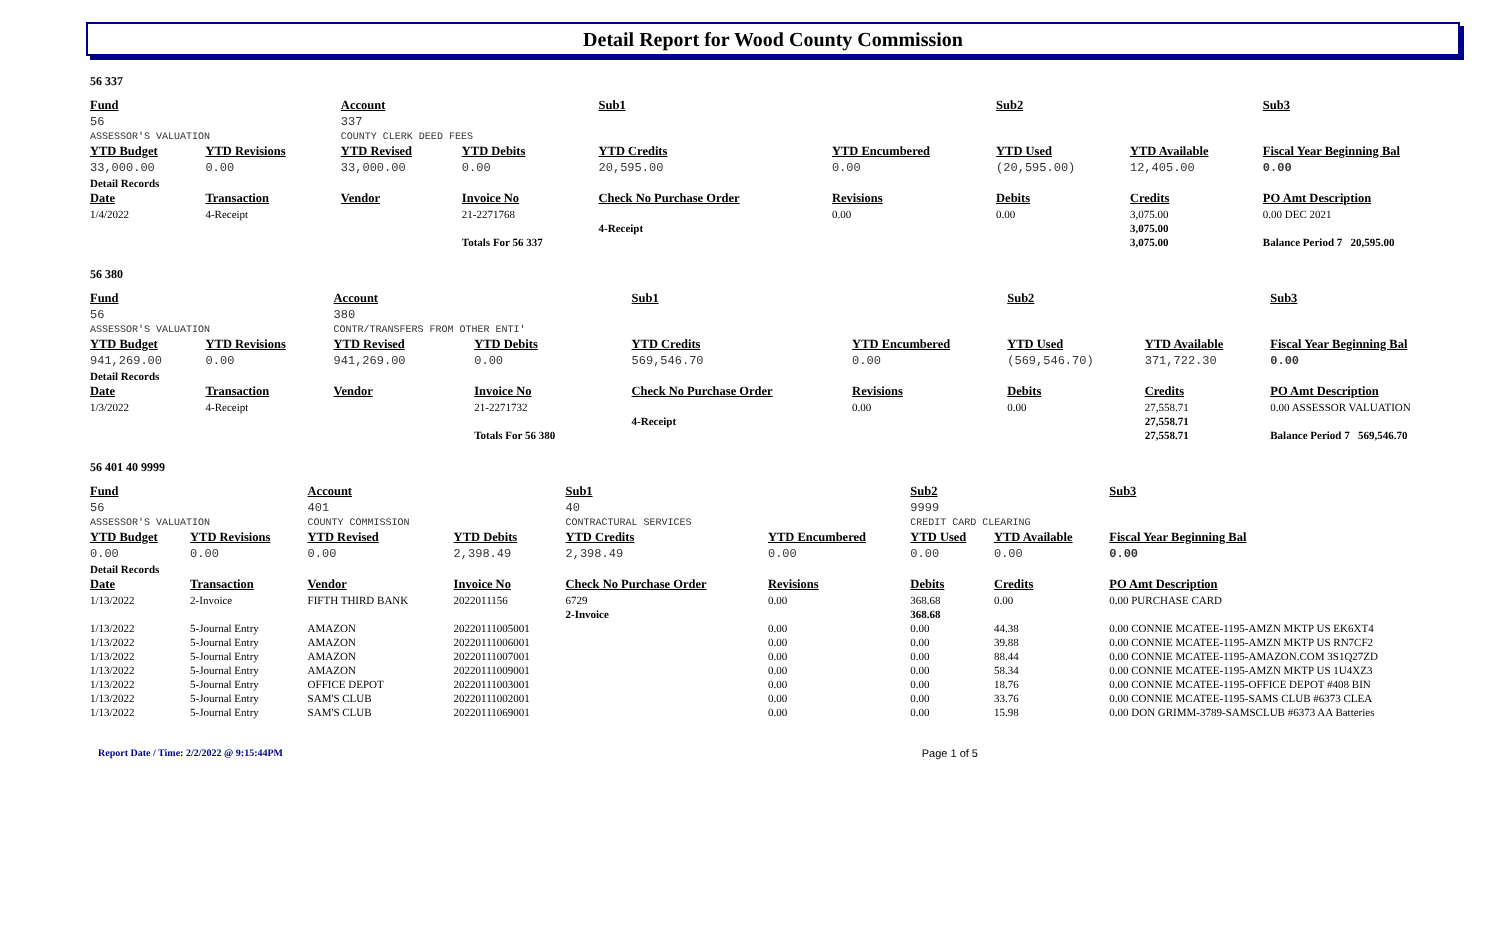Detail Report for Wood County Commission
56 337
| Fund | | Account | | Sub1 | | Sub2 | | Sub3 |
| --- | --- | --- | --- | --- | --- | --- | --- | --- |
| 56 | | 337 | | | | | | |
| ASSESSOR'S VALUATION | | COUNTY CLERK DEED FEES | | | | | | |
| YTD Budget | YTD Revisions | YTD Revised | YTD Debits | YTD Credits | YTD Encumbered | YTD Used | YTD Available | Fiscal Year Beginning Bal |
| 33,000.00 | 0.00 | 33,000.00 | 0.00 | 20,595.00 | 0.00 | (20,595.00) | 12,405.00 | 0.00 |
| Detail Records | | | | | | | | |
| Date | Transaction | Vendor | Invoice No | Check No Purchase Order | Revisions | Debits | Credits | PO Amt Description |
| 1/4/2022 | 4-Receipt | | 21-2271768 | | 0.00 | 0.00 | 3,075.00 | 0.00 DEC 2021 |
| | | | | 4-Receipt | | | 3,075.00 | |
| | | | Totals For 56 337 | | | | 3,075.00 | Balance Period 7 20,595.00 |
56 380
| Fund | | Account | | Sub1 | | Sub2 | | Sub3 |
| --- | --- | --- | --- | --- | --- | --- | --- | --- |
| 56 | | 380 | | | | | | |
| ASSESSOR'S VALUATION | | CONTR/TRANSFERS FROM OTHER ENTI' | | | | | | |
| YTD Budget | YTD Revisions | YTD Revised | YTD Debits | YTD Credits | YTD Encumbered | YTD Used | YTD Available | Fiscal Year Beginning Bal |
| 941,269.00 | 0.00 | 941,269.00 | 0.00 | 569,546.70 | 0.00 | (569,546.70) | 371,722.30 | 0.00 |
| Detail Records | | | | | | | | |
| Date | Transaction | Vendor | Invoice No | Check No Purchase Order | Revisions | Debits | Credits | PO Amt Description |
| 1/3/2022 | 4-Receipt | | 21-2271732 | | 0.00 | 0.00 | 27,558.71 | 0.00 ASSESSOR VALUATION |
| | | | | 4-Receipt | | | 27,558.71 | |
| | | | Totals For 56 380 | | | | 27,558.71 | Balance Period 7 569,546.70 |
56 401 40 9999
| Fund | | Account | | Sub1 | | Sub2 | | Sub3 |
| --- | --- | --- | --- | --- | --- | --- | --- | --- |
| 56 | | 401 | | 40 | | 9999 | | |
| ASSESSOR'S VALUATION | | COUNTY COMMISSION | | CONTRACTURAL SERVICES | | CREDIT CARD CLEARING | | |
| YTD Budget | YTD Revisions | YTD Revised | YTD Debits | YTD Credits | YTD Encumbered | YTD Used | YTD Available | Fiscal Year Beginning Bal |
| 0.00 | 0.00 | 0.00 | 2,398.49 | 2,398.49 | 0.00 | 0.00 | 0.00 | 0.00 |
| Detail Records | | | | | | | | |
| Date | Transaction | Vendor | Invoice No | Check No Purchase Order | Revisions | Debits | Credits | PO Amt Description |
| 1/13/2022 | 2-Invoice | FIFTH THIRD BANK | 2022011156 | 6729 | 0.00 | 368.68 | 0.00 | 0.00 PURCHASE CARD |
| | | | | 2-Invoice | | 368.68 | | |
| 1/13/2022 | 5-Journal Entry | AMAZON | 20220111005001 | | 0.00 | 0.00 | 44.38 | 0.00 CONNIE MCATEE-1195-AMZN MKTP US EK6XT4 |
| 1/13/2022 | 5-Journal Entry | AMAZON | 20220111006001 | | 0.00 | 0.00 | 39.88 | 0.00 CONNIE MCATEE-1195-AMZN MKTP US RN7CF2 |
| 1/13/2022 | 5-Journal Entry | AMAZON | 20220111007001 | | 0.00 | 0.00 | 88.44 | 0.00 CONNIE MCATEE-1195-AMAZON.COM 3S1Q27ZD |
| 1/13/2022 | 5-Journal Entry | AMAZON | 20220111009001 | | 0.00 | 0.00 | 58.34 | 0.00 CONNIE MCATEE-1195-AMZN MKTP US 1U4XZ3 |
| 1/13/2022 | 5-Journal Entry | OFFICE DEPOT | 20220111003001 | | 0.00 | 0.00 | 18.76 | 0.00 CONNIE MCATEE-1195-OFFICE DEPOT #408 BIN |
| 1/13/2022 | 5-Journal Entry | SAM'S CLUB | 20220111002001 | | 0.00 | 0.00 | 33.76 | 0.00 CONNIE MCATEE-1195-SAMS CLUB #6373 CLEA |
| 1/13/2022 | 5-Journal Entry | SAM'S CLUB | 20220111069001 | | 0.00 | 0.00 | 15.98 | 0.00 DON GRIMM-3789-SAMSCLUB #6373 AA Batteries |
Report Date / Time: 2/2/2022 @ 9:15:44PM Page 1 of 5